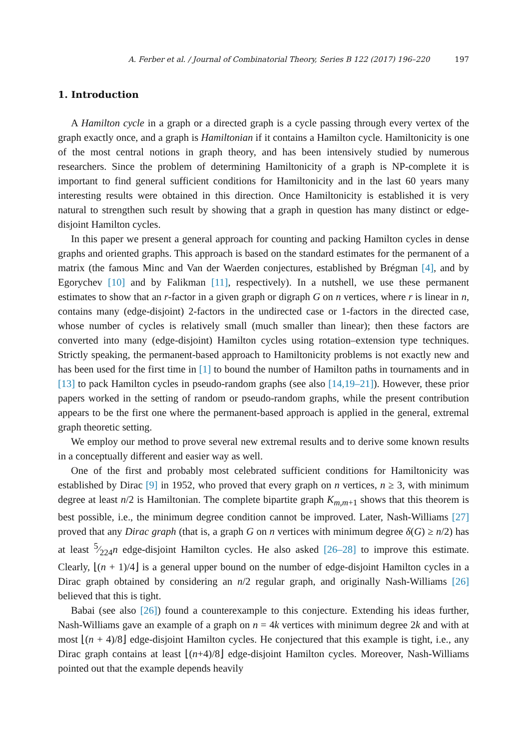A. Ferber et al. / Journal of Combinatorial Theory, Series B 122 (2017) 196–220 197
1. Introduction
A Hamilton cycle in a graph or a directed graph is a cycle passing through every vertex of the graph exactly once, and a graph is Hamiltonian if it contains a Hamilton cycle. Hamiltonicity is one of the most central notions in graph theory, and has been intensively studied by numerous researchers. Since the problem of determining Hamiltonicity of a graph is NP-complete it is important to find general sufficient conditions for Hamiltonicity and in the last 60 years many interesting results were obtained in this direction. Once Hamiltonicity is established it is very natural to strengthen such result by showing that a graph in question has many distinct or edge-disjoint Hamilton cycles.
In this paper we present a general approach for counting and packing Hamilton cycles in dense graphs and oriented graphs. This approach is based on the standard estimates for the permanent of a matrix (the famous Minc and Van der Waerden conjectures, established by Brégman [4], and by Egorychev [10] and by Falikman [11], respectively). In a nutshell, we use these permanent estimates to show that an r-factor in a given graph or digraph G on n vertices, where r is linear in n, contains many (edge-disjoint) 2-factors in the undirected case or 1-factors in the directed case, whose number of cycles is relatively small (much smaller than linear); then these factors are converted into many (edge-disjoint) Hamilton cycles using rotation–extension type techniques. Strictly speaking, the permanent-based approach to Hamiltonicity problems is not exactly new and has been used for the first time in [1] to bound the number of Hamilton paths in tournaments and in [13] to pack Hamilton cycles in pseudo-random graphs (see also [14,19–21]). However, these prior papers worked in the setting of random or pseudo-random graphs, while the present contribution appears to be the first one where the permanent-based approach is applied in the general, extremal graph theoretic setting.
We employ our method to prove several new extremal results and to derive some known results in a conceptually different and easier way as well.
One of the first and probably most celebrated sufficient conditions for Hamiltonicity was established by Dirac [9] in 1952, who proved that every graph on n vertices, n ≥ 3, with minimum degree at least n/2 is Hamiltonian. The complete bipartite graph K<sub>m,m+1</sub> shows that this theorem is best possible, i.e., the minimum degree condition cannot be improved. Later, Nash-Williams [27] proved that any Dirac graph (that is, a graph G on n vertices with minimum degree δ(G) ≥ n/2) has at least 5⁄224n edge-disjoint Hamilton cycles. He also asked [26–28] to improve this estimate. Clearly, ⌊(n + 1)/4⌋ is a general upper bound on the number of edge-disjoint Hamilton cycles in a Dirac graph obtained by considering an n/2 regular graph, and originally Nash-Williams [26] believed that this is tight.
Babai (see also [26]) found a counterexample to this conjecture. Extending his ideas further, Nash-Williams gave an example of a graph on n = 4k vertices with minimum degree 2k and with at most ⌊(n + 4)/8⌋ edge-disjoint Hamilton cycles. He conjectured that this example is tight, i.e., any Dirac graph contains at least ⌊(n+4)/8⌋ edge-disjoint Hamilton cycles. Moreover, Nash-Williams pointed out that the example depends heavily